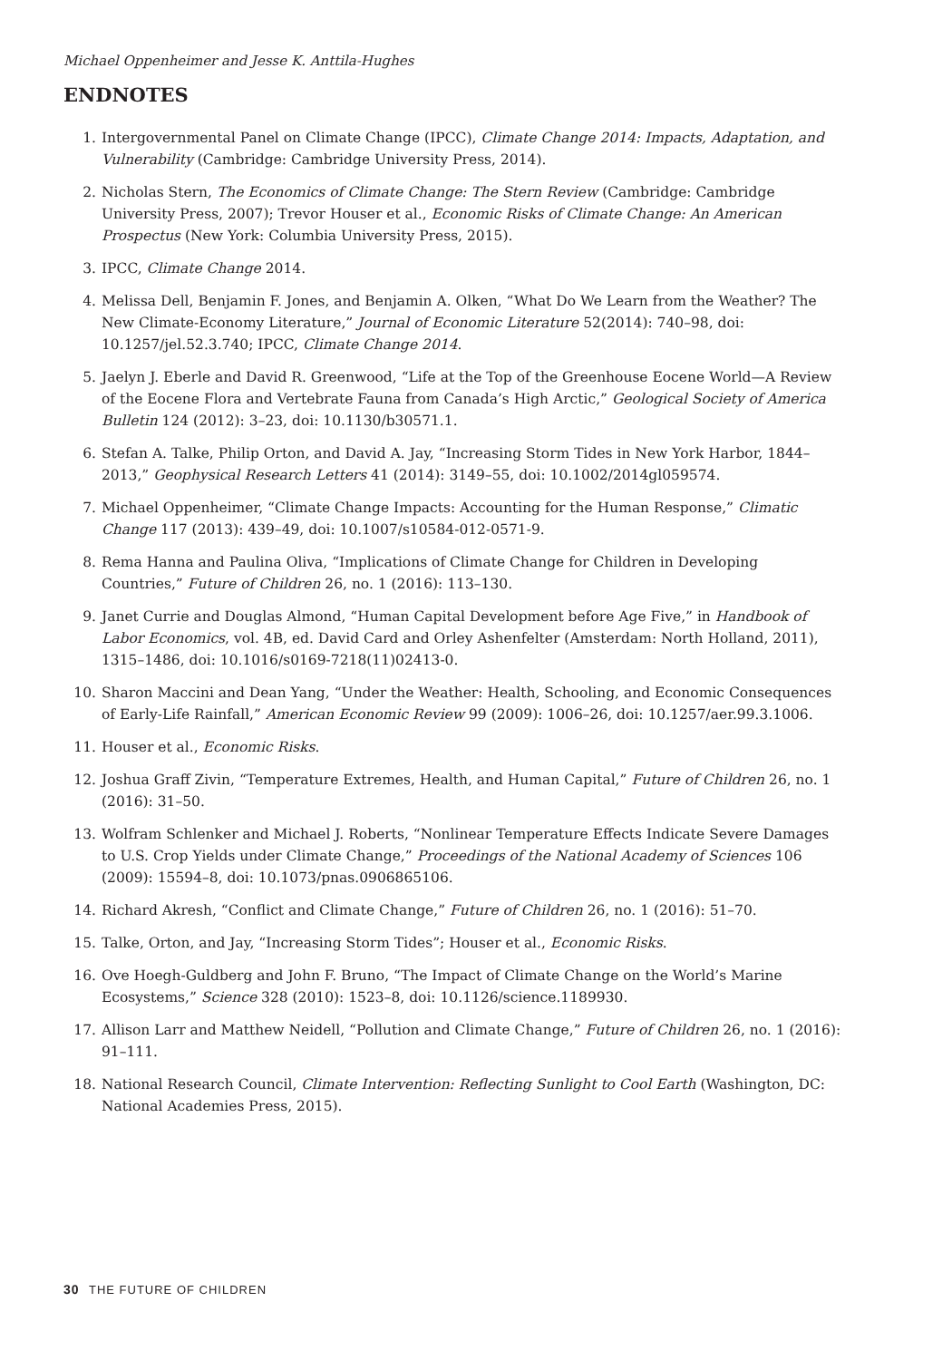Michael Oppenheimer and Jesse K. Anttila-Hughes
ENDNOTES
1. Intergovernmental Panel on Climate Change (IPCC), Climate Change 2014: Impacts, Adaptation, and Vulnerability (Cambridge: Cambridge University Press, 2014).
2. Nicholas Stern, The Economics of Climate Change: The Stern Review (Cambridge: Cambridge University Press, 2007); Trevor Houser et al., Economic Risks of Climate Change: An American Prospectus (New York: Columbia University Press, 2015).
3. IPCC, Climate Change 2014.
4. Melissa Dell, Benjamin F. Jones, and Benjamin A. Olken, “What Do We Learn from the Weather? The New Climate-Economy Literature,” Journal of Economic Literature 52(2014): 740–98, doi: 10.1257/jel.52.3.740; IPCC, Climate Change 2014.
5. Jaelyn J. Eberle and David R. Greenwood, “Life at the Top of the Greenhouse Eocene World—A Review of the Eocene Flora and Vertebrate Fauna from Canada’s High Arctic,” Geological Society of America Bulletin 124 (2012): 3–23, doi: 10.1130/b30571.1.
6. Stefan A. Talke, Philip Orton, and David A. Jay, “Increasing Storm Tides in New York Harbor, 1844–2013,” Geophysical Research Letters 41 (2014): 3149–55, doi: 10.1002/2014gl059574.
7. Michael Oppenheimer, “Climate Change Impacts: Accounting for the Human Response,” Climatic Change 117 (2013): 439–49, doi: 10.1007/s10584-012-0571-9.
8. Rema Hanna and Paulina Oliva, “Implications of Climate Change for Children in Developing Countries,” Future of Children 26, no. 1 (2016): 113–130.
9. Janet Currie and Douglas Almond, “Human Capital Development before Age Five,” in Handbook of Labor Economics, vol. 4B, ed. David Card and Orley Ashenfelter (Amsterdam: North Holland, 2011), 1315–1486, doi: 10.1016/s0169-7218(11)02413-0.
10. Sharon Maccini and Dean Yang, “Under the Weather: Health, Schooling, and Economic Consequences of Early-Life Rainfall,” American Economic Review 99 (2009): 1006–26, doi: 10.1257/aer.99.3.1006.
11. Houser et al., Economic Risks.
12. Joshua Graff Zivin, “Temperature Extremes, Health, and Human Capital,” Future of Children 26, no. 1 (2016): 31–50.
13. Wolfram Schlenker and Michael J. Roberts, “Nonlinear Temperature Effects Indicate Severe Damages to U.S. Crop Yields under Climate Change,” Proceedings of the National Academy of Sciences 106 (2009): 15594–8, doi: 10.1073/pnas.0906865106.
14. Richard Akresh, “Conflict and Climate Change,” Future of Children 26, no. 1 (2016): 51–70.
15. Talke, Orton, and Jay, “Increasing Storm Tides”; Houser et al., Economic Risks.
16. Ove Hoegh-Guldberg and John F. Bruno, “The Impact of Climate Change on the World’s Marine Ecosystems,” Science 328 (2010): 1523–8, doi: 10.1126/science.1189930.
17. Allison Larr and Matthew Neidell, “Pollution and Climate Change,” Future of Children 26, no. 1 (2016): 91–111.
18. National Research Council, Climate Intervention: Reflecting Sunlight to Cool Earth (Washington, DC: National Academies Press, 2015).
30 THE FUTURE OF CHILDREN